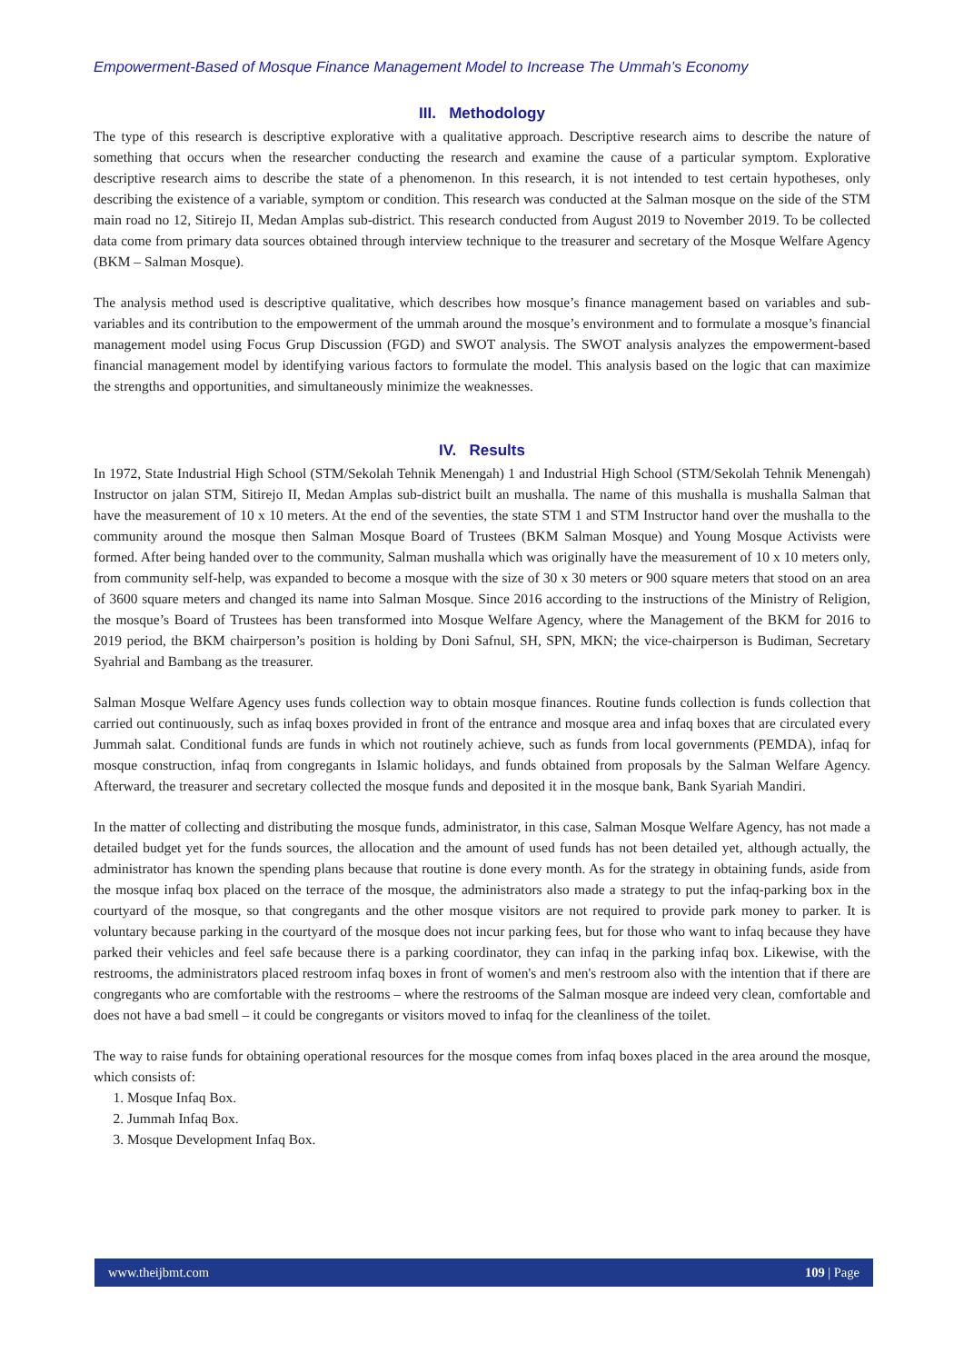Empowerment-Based of Mosque Finance Management Model to Increase The Ummah’s Economy
III. Methodology
The type of this research is descriptive explorative with a qualitative approach. Descriptive research aims to describe the nature of something that occurs when the researcher conducting the research and examine the cause of a particular symptom. Explorative descriptive research aims to describe the state of a phenomenon. In this research, it is not intended to test certain hypotheses, only describing the existence of a variable, symptom or condition. This research was conducted at the Salman mosque on the side of the STM main road no 12, Sitirejo II, Medan Amplas sub-district. This research conducted from August 2019 to November 2019. To be collected data come from primary data sources obtained through interview technique to the treasurer and secretary of the Mosque Welfare Agency (BKM – Salman Mosque).
The analysis method used is descriptive qualitative, which describes how mosque’s finance management based on variables and sub-variables and its contribution to the empowerment of the ummah around the mosque’s environment and to formulate a mosque’s financial management model using Focus Grup Discussion (FGD) and SWOT analysis. The SWOT analysis analyzes the empowerment-based financial management model by identifying various factors to formulate the model. This analysis based on the logic that can maximize the strengths and opportunities, and simultaneously minimize the weaknesses.
IV. Results
In 1972, State Industrial High School (STM/Sekolah Tehnik Menengah) 1 and Industrial High School (STM/Sekolah Tehnik Menengah) Instructor on jalan STM, Sitirejo II, Medan Amplas sub-district built an mushalla. The name of this mushalla is mushalla Salman that have the measurement of 10 x 10 meters. At the end of the seventies, the state STM 1 and STM Instructor hand over the mushalla to the community around the mosque then Salman Mosque Board of Trustees (BKM Salman Mosque) and Young Mosque Activists were formed. After being handed over to the community, Salman mushalla which was originally have the measurement of 10 x 10 meters only, from community self-help, was expanded to become a mosque with the size of 30 x 30 meters or 900 square meters that stood on an area of 3600 square meters and changed its name into Salman Mosque. Since 2016 according to the instructions of the Ministry of Religion, the mosque’s Board of Trustees has been transformed into Mosque Welfare Agency, where the Management of the BKM for 2016 to 2019 period, the BKM chairperson’s position is holding by Doni Safnul, SH, SPN, MKN; the vice-chairperson is Budiman, Secretary Syahrial and Bambang as the treasurer.
Salman Mosque Welfare Agency uses funds collection way to obtain mosque finances. Routine funds collection is funds collection that carried out continuously, such as infaq boxes provided in front of the entrance and mosque area and infaq boxes that are circulated every Jummah salat. Conditional funds are funds in which not routinely achieve, such as funds from local governments (PEMDA), infaq for mosque construction, infaq from congregants in Islamic holidays, and funds obtained from proposals by the Salman Welfare Agency. Afterward, the treasurer and secretary collected the mosque funds and deposited it in the mosque bank, Bank Syariah Mandiri.
In the matter of collecting and distributing the mosque funds, administrator, in this case, Salman Mosque Welfare Agency, has not made a detailed budget yet for the funds sources, the allocation and the amount of used funds has not been detailed yet, although actually, the administrator has known the spending plans because that routine is done every month. As for the strategy in obtaining funds, aside from the mosque infaq box placed on the terrace of the mosque, the administrators also made a strategy to put the infaq-parking box in the courtyard of the mosque, so that congregants and the other mosque visitors are not required to provide park money to parker. It is voluntary because parking in the courtyard of the mosque does not incur parking fees, but for those who want to infaq because they have parked their vehicles and feel safe because there is a parking coordinator, they can infaq in the parking infaq box. Likewise, with the restrooms, the administrators placed restroom infaq boxes in front of women's and men's restroom also with the intention that if there are congregants who are comfortable with the restrooms – where the restrooms of the Salman mosque are indeed very clean, comfortable and does not have a bad smell – it could be congregants or visitors moved to infaq for the cleanliness of the toilet.
The way to raise funds for obtaining operational resources for the mosque comes from infaq boxes placed in the area around the mosque, which consists of:
1. Mosque Infaq Box.
2. Jummah Infaq Box.
3. Mosque Development Infaq Box.
www.theijbmt.com 109 | Page